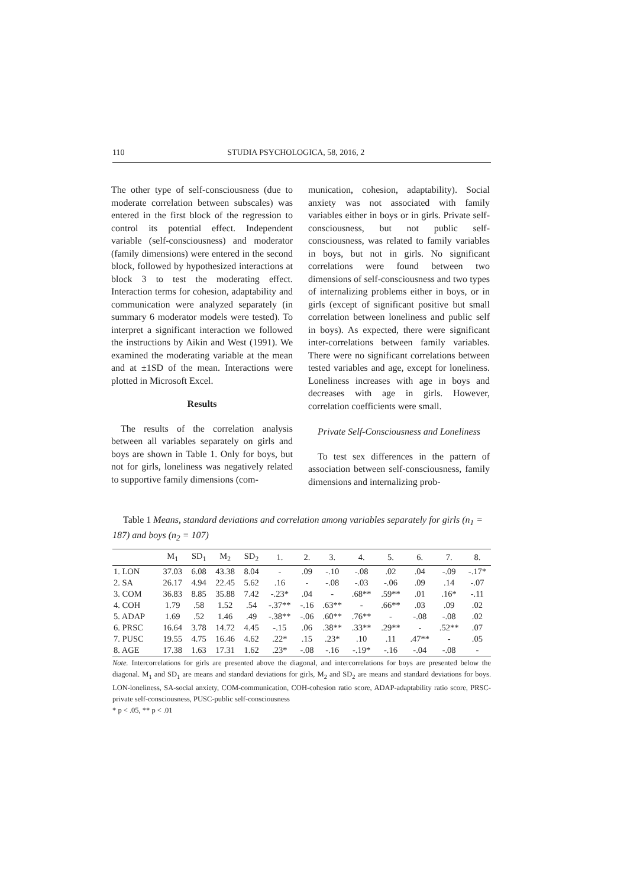110 STUDIA PSYCHOLOGICA, 58, 2016, 2
The other type of self-consciousness (due to moderate correlation between subscales) was entered in the first block of the regression to control its potential effect. Independent variable (self-consciousness) and moderator (family dimensions) were entered in the second block, followed by hypothesized interactions at block 3 to test the moderating effect. Interaction terms for cohesion, adaptability and communication were analyzed separately (in summary 6 moderator models were tested). To interpret a significant interaction we followed the instructions by Aikin and West (1991). We examined the moderating variable at the mean and at ±1SD of the mean. Interactions were plotted in Microsoft Excel.
Results
The results of the correlation analysis between all variables separately on girls and boys are shown in Table 1. Only for boys, but not for girls, loneliness was negatively related to supportive family dimensions (com-
munication, cohesion, adaptability). Social anxiety was not associated with family variables either in boys or in girls. Private self-consciousness, but not public self-consciousness, was related to family variables in boys, but not in girls. No significant correlations were found between two dimensions of self-consciousness and two types of internalizing problems either in boys, or in girls (except of significant positive but small correlation between loneliness and public self in boys). As expected, there were significant inter-correlations between family variables. There were no significant correlations between tested variables and age, except for loneliness. Loneliness increases with age in boys and decreases with age in girls. However, correlation coefficients were small.
Private Self-Consciousness and Loneliness
To test sex differences in the pattern of association between self-consciousness, family dimensions and internalizing prob-
Table 1 Means, standard deviations and correlation among variables separately for girls (n<sub>1</sub> = 187) and boys (n<sub>2</sub> = 107)
| | M<sub>1</sub> | SD<sub>1</sub> | M<sub>2</sub> | SD<sub>2</sub> | 1. | 2. | 3. | 4. | 5. | 6. | 7. | 8. |
| --- | --- | --- | --- | --- | --- | --- | --- | --- | --- | --- | --- | --- |
| 1. LON | 37.03 | 6.08 | 43.38 | 8.04 | - | .09 | -.10 | -.08 | .02 | .04 | -.09 | -.17* |
| 2. SA | 26.17 | 4.94 | 22.45 | 5.62 | .16 | - | -.08 | -.03 | -.06 | .09 | .14 | -.07 |
| 3. COM | 36.83 | 8.85 | 35.88 | 7.42 | -.23* | .04 | - | .68** | .59** | .01 | .16* | -.11 |
| 4. COH | 1.79 | .58 | 1.52 | .54 | -.37** | -.16 | .63** | - | .66** | .03 | .09 | .02 |
| 5. ADAP | 1.69 | .52 | 1.46 | .49 | -.38** | -.06 | .60** | .76** | - | -.08 | -.08 | .02 |
| 6. PRSC | 16.64 | 3.78 | 14.72 | 4.45 | -.15 | .06 | .38** | .33** | .29** | - | .52** | .07 |
| 7. PUSC | 19.55 | 4.75 | 16.46 | 4.62 | .22* | .15 | .23* | .10 | .11 | .47** | - | .05 |
| 8. AGE | 17.38 | 1.63 | 17.31 | 1.62 | .23* | -.08 | -.16 | -.19* | -.16 | -.04 | -.08 | - |
Note. Intercorrelations for girls are presented above the diagonal, and intercorrelations for boys are presented below the diagonal. M<sub>1</sub> and SD<sub>1</sub> are means and standard deviations for girls, M<sub>2</sub> and SD<sub>2</sub> are means and standard deviations for boys. LON-loneliness, SA-social anxiety, COM-communication, COH-cohesion ratio score, ADAP-adaptability ratio score, PRSC-private self-consciousness, PUSC-public self-consciousness
* p < .05, ** p < .01